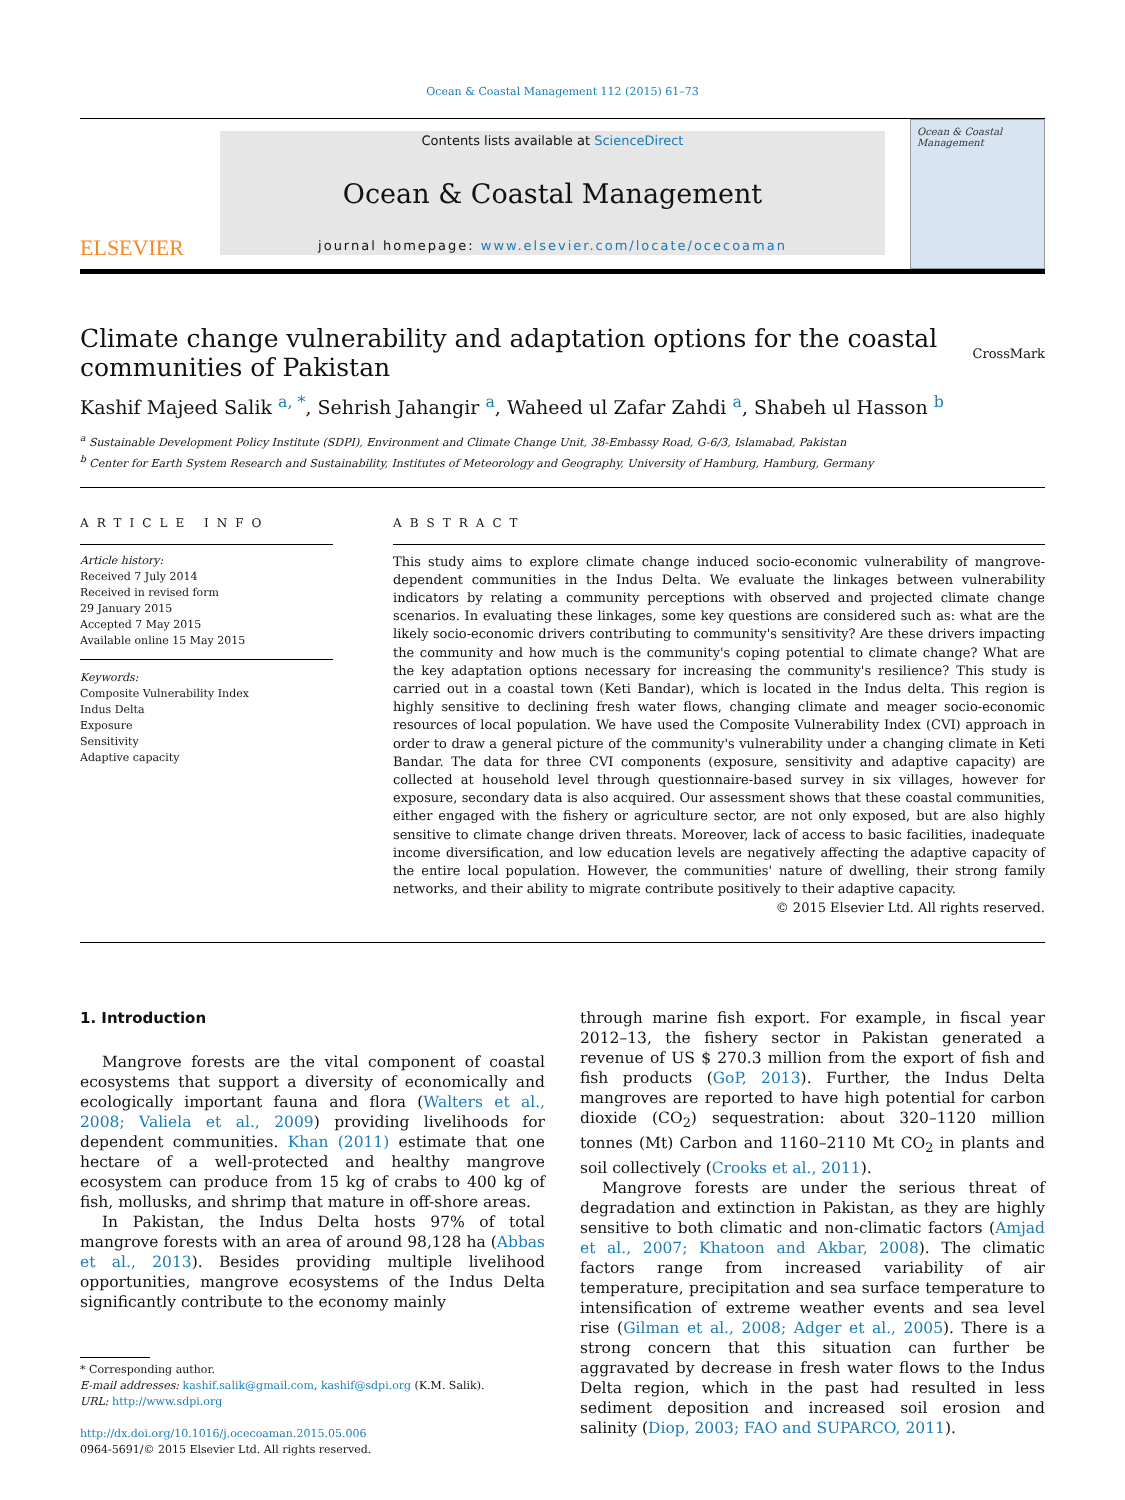Ocean & Coastal Management 112 (2015) 61–73
ELSEVIER
Contents lists available at ScienceDirect
Ocean & Coastal Management
journal homepage: www.elsevier.com/locate/ocecoaman
Ocean & Coastal Management
Climate change vulnerability and adaptation options for the coastal
communities of Pakistan CrossMark
Kashif Majeed Salik <sup>a, *</sup>, Sehrish Jahangir <sup>a</sup>, Waheed ul Zafar Zahdi <sup>a</sup>, Shabeh ul Hasson <sup>b</sup>
<sup>a</sup> Sustainable Development Policy Institute (SDPI), Environment and Climate Change Unit, 38-Embassy Road, G-6/3, Islamabad, Pakistan
<sup>b</sup> Center for Earth System Research and Sustainability, Institutes of Meteorology and Geography, University of Hamburg, Hamburg, Germany
ARTICLE INFO
Article history:
Received 7 July 2014
Received in revised form
29 January 2015
Accepted 7 May 2015
Available online 15 May 2015
Keywords:
Composite Vulnerability Index
Indus Delta
Exposure
Sensitivity
Adaptive capacity
ABSTRACT
This study aims to explore climate change induced socio-economic vulnerability of mangrove-dependent communities in the Indus Delta. We evaluate the linkages between vulnerability indicators by relating a community perceptions with observed and projected climate change scenarios. In evaluating these linkages, some key questions are considered such as: what are the likely socio-economic drivers contributing to community's sensitivity? Are these drivers impacting the community and how much is the community's coping potential to climate change? What are the key adaptation options necessary for increasing the community's resilience? This study is carried out in a coastal town (Keti Bandar), which is located in the Indus delta. This region is highly sensitive to declining fresh water flows, changing climate and meager socio-economic resources of local population. We have used the Composite Vulnerability Index (CVI) approach in order to draw a general picture of the community's vulnerability under a changing climate in Keti Bandar. The data for three CVI components (exposure, sensitivity and adaptive capacity) are collected at household level through questionnaire-based survey in six villages, however for exposure, secondary data is also acquired. Our assessment shows that these coastal communities, either engaged with the fishery or agriculture sector, are not only exposed, but are also highly sensitive to climate change driven threats. Moreover, lack of access to basic facilities, inadequate income diversification, and low education levels are negatively affecting the adaptive capacity of the entire local population. However, the communities' nature of dwelling, their strong family networks, and their ability to migrate contribute positively to their adaptive capacity.
© 2015 Elsevier Ltd. All rights reserved.
1. Introduction
Mangrove forests are the vital component of coastal ecosystems that support a diversity of economically and ecologically important fauna and flora (Walters et al., 2008; Valiela et al., 2009) providing livelihoods for dependent communities. Khan (2011) estimate that one hectare of a well-protected and healthy mangrove ecosystem can produce from 15 kg of crabs to 400 kg of fish, mollusks, and shrimp that mature in off-shore areas.
In Pakistan, the Indus Delta hosts 97% of total mangrove forests with an area of around 98,128 ha (Abbas et al., 2013). Besides providing multiple livelihood opportunities, mangrove ecosystems of the Indus Delta significantly contribute to the economy mainly
* Corresponding author.
E-mail addresses: kashif.salik@gmail.com, kashif@sdpi.org (K.M. Salik).
URL: http://www.sdpi.org
http://dx.doi.org/10.1016/j.ocecoaman.2015.05.006
0964-5691/© 2015 Elsevier Ltd. All rights reserved.
through marine fish export. For example, in fiscal year 2012–13, the fishery sector in Pakistan generated a revenue of US $ 270.3 million from the export of fish and fish products (GoP, 2013). Further, the Indus Delta mangroves are reported to have high potential for carbon dioxide (CO<sub>2</sub>) sequestration: about 320–1120 million tonnes (Mt) Carbon and 1160–2110 Mt CO<sub>2</sub> in plants and soil collectively (Crooks et al., 2011).
Mangrove forests are under the serious threat of degradation and extinction in Pakistan, as they are highly sensitive to both climatic and non-climatic factors (Amjad et al., 2007; Khatoon and Akbar, 2008). The climatic factors range from increased variability of air temperature, precipitation and sea surface temperature to intensification of extreme weather events and sea level rise (Gilman et al., 2008; Adger et al., 2005). There is a strong concern that this situation can further be aggravated by decrease in fresh water flows to the Indus Delta region, which in the past had resulted in less sediment deposition and increased soil erosion and salinity (Diop, 2003; FAO and SUPARCO, 2011).